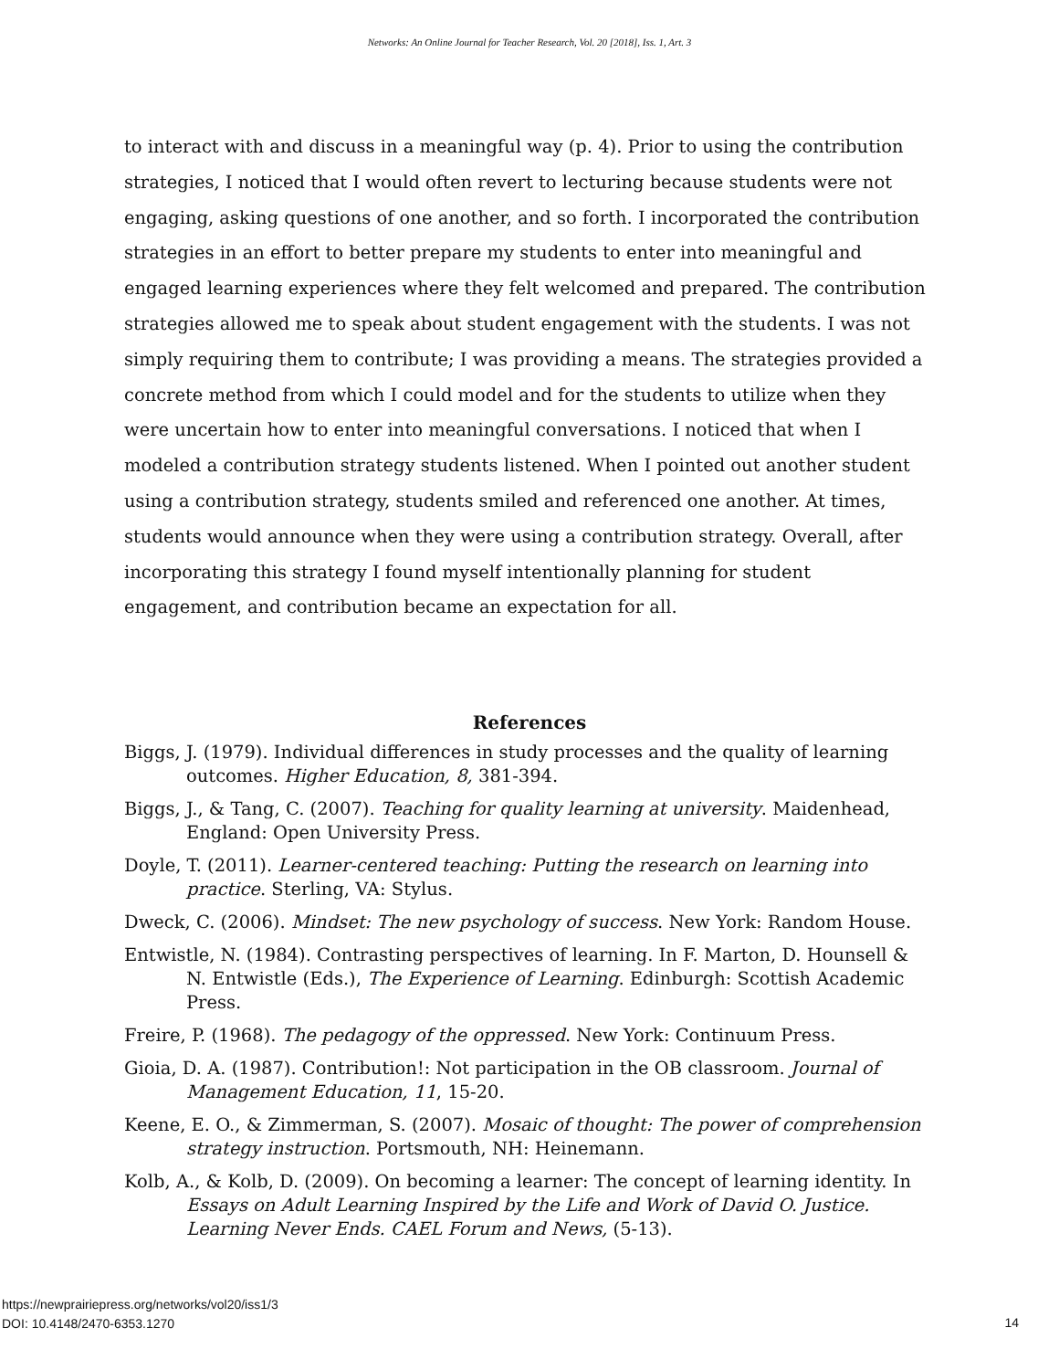Networks: An Online Journal for Teacher Research, Vol. 20 [2018], Iss. 1, Art. 3
to interact with and discuss in a meaningful way (p. 4). Prior to using the contribution strategies, I noticed that I would often revert to lecturing because students were not engaging, asking questions of one another, and so forth. I incorporated the contribution strategies in an effort to better prepare my students to enter into meaningful and engaged learning experiences where they felt welcomed and prepared. The contribution strategies allowed me to speak about student engagement with the students. I was not simply requiring them to contribute; I was providing a means. The strategies provided a concrete method from which I could model and for the students to utilize when they were uncertain how to enter into meaningful conversations. I noticed that when I modeled a contribution strategy students listened. When I pointed out another student using a contribution strategy, students smiled and referenced one another. At times, students would announce when they were using a contribution strategy. Overall, after incorporating this strategy I found myself intentionally planning for student engagement, and contribution became an expectation for all.
References
Biggs, J. (1979). Individual differences in study processes and the quality of learning outcomes. Higher Education, 8, 381-394.
Biggs, J., & Tang, C. (2007). Teaching for quality learning at university. Maidenhead, England: Open University Press.
Doyle, T. (2011). Learner-centered teaching: Putting the research on learning into practice. Sterling, VA: Stylus.
Dweck, C. (2006). Mindset: The new psychology of success. New York: Random House.
Entwistle, N. (1984). Contrasting perspectives of learning. In F. Marton, D. Hounsell & N. Entwistle (Eds.), The Experience of Learning. Edinburgh: Scottish Academic Press.
Freire, P. (1968). The pedagogy of the oppressed. New York: Continuum Press.
Gioia, D. A. (1987). Contribution!: Not participation in the OB classroom. Journal of Management Education, 11, 15-20.
Keene, E. O., & Zimmerman, S. (2007). Mosaic of thought: The power of comprehension strategy instruction. Portsmouth, NH: Heinemann.
Kolb, A., & Kolb, D. (2009). On becoming a learner: The concept of learning identity. In Essays on Adult Learning Inspired by the Life and Work of David O. Justice. Learning Never Ends. CAEL Forum and News, (5-13).
https://newprairiepress.org/networks/vol20/iss1/3
DOI: 10.4148/2470-6353.1270
14